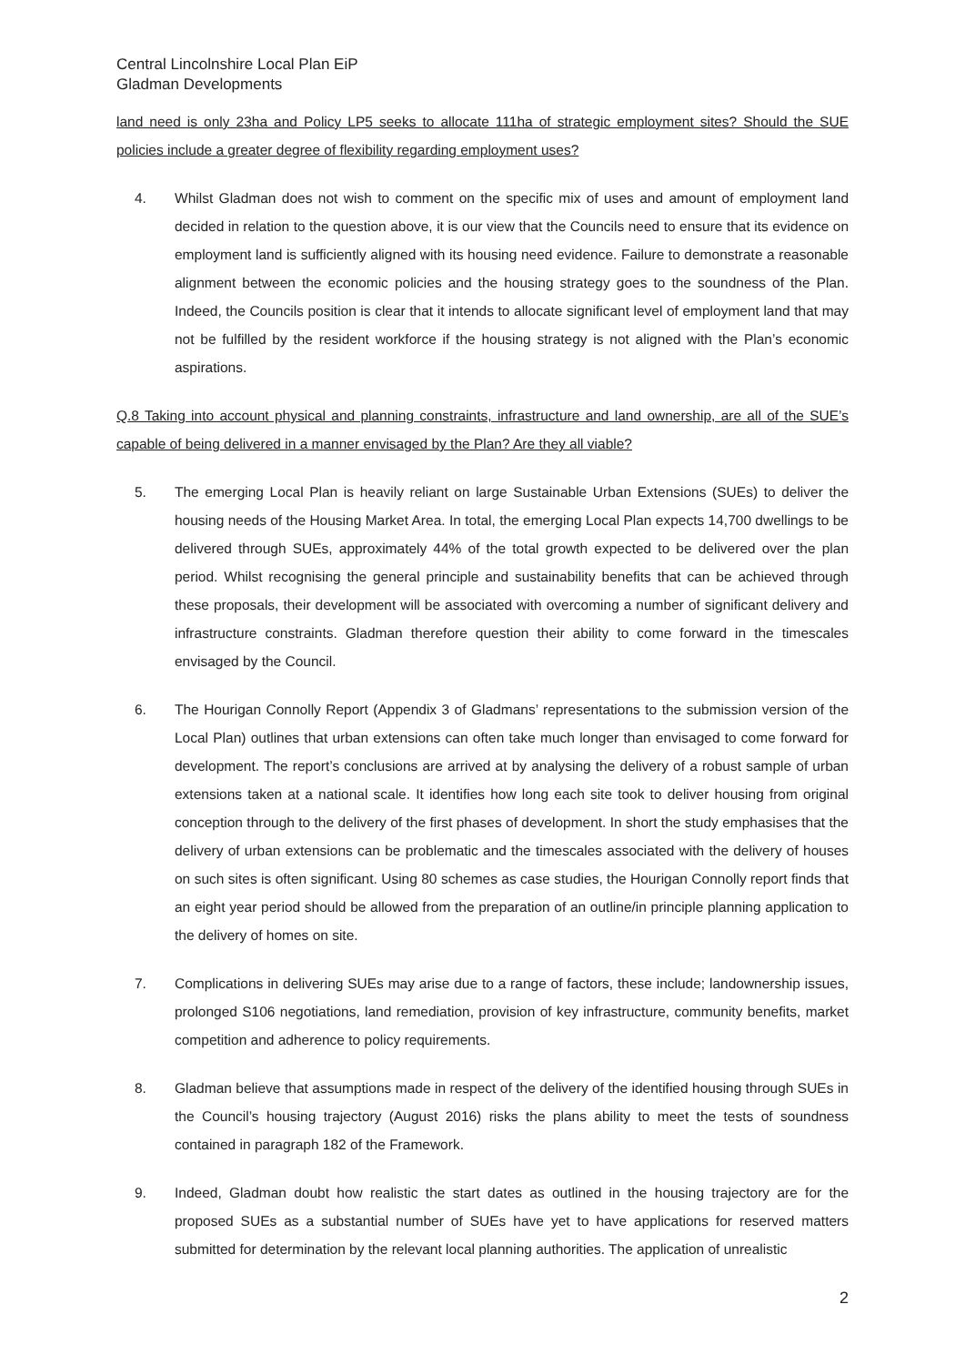Central Lincolnshire Local Plan EiP
Gladman Developments
land need is only 23ha and Policy LP5 seeks to allocate 111ha of strategic employment sites? Should the SUE policies include a greater degree of flexibility regarding employment uses?
4. Whilst Gladman does not wish to comment on the specific mix of uses and amount of employment land decided in relation to the question above, it is our view that the Councils need to ensure that its evidence on employment land is sufficiently aligned with its housing need evidence. Failure to demonstrate a reasonable alignment between the economic policies and the housing strategy goes to the soundness of the Plan. Indeed, the Councils position is clear that it intends to allocate significant level of employment land that may not be fulfilled by the resident workforce if the housing strategy is not aligned with the Plan’s economic aspirations.
Q.8 Taking into account physical and planning constraints, infrastructure and land ownership, are all of the SUE’s capable of being delivered in a manner envisaged by the Plan? Are they all viable?
5. The emerging Local Plan is heavily reliant on large Sustainable Urban Extensions (SUEs) to deliver the housing needs of the Housing Market Area. In total, the emerging Local Plan expects 14,700 dwellings to be delivered through SUEs, approximately 44% of the total growth expected to be delivered over the plan period. Whilst recognising the general principle and sustainability benefits that can be achieved through these proposals, their development will be associated with overcoming a number of significant delivery and infrastructure constraints. Gladman therefore question their ability to come forward in the timescales envisaged by the Council.
6. The Hourigan Connolly Report (Appendix 3 of Gladmans’ representations to the submission version of the Local Plan) outlines that urban extensions can often take much longer than envisaged to come forward for development. The report’s conclusions are arrived at by analysing the delivery of a robust sample of urban extensions taken at a national scale. It identifies how long each site took to deliver housing from original conception through to the delivery of the first phases of development. In short the study emphasises that the delivery of urban extensions can be problematic and the timescales associated with the delivery of houses on such sites is often significant. Using 80 schemes as case studies, the Hourigan Connolly report finds that an eight year period should be allowed from the preparation of an outline/in principle planning application to the delivery of homes on site.
7. Complications in delivering SUEs may arise due to a range of factors, these include; landownership issues, prolonged S106 negotiations, land remediation, provision of key infrastructure, community benefits, market competition and adherence to policy requirements.
8. Gladman believe that assumptions made in respect of the delivery of the identified housing through SUEs in the Council’s housing trajectory (August 2016) risks the plans ability to meet the tests of soundness contained in paragraph 182 of the Framework.
9. Indeed, Gladman doubt how realistic the start dates as outlined in the housing trajectory are for the proposed SUEs as a substantial number of SUEs have yet to have applications for reserved matters submitted for determination by the relevant local planning authorities. The application of unrealistic
2